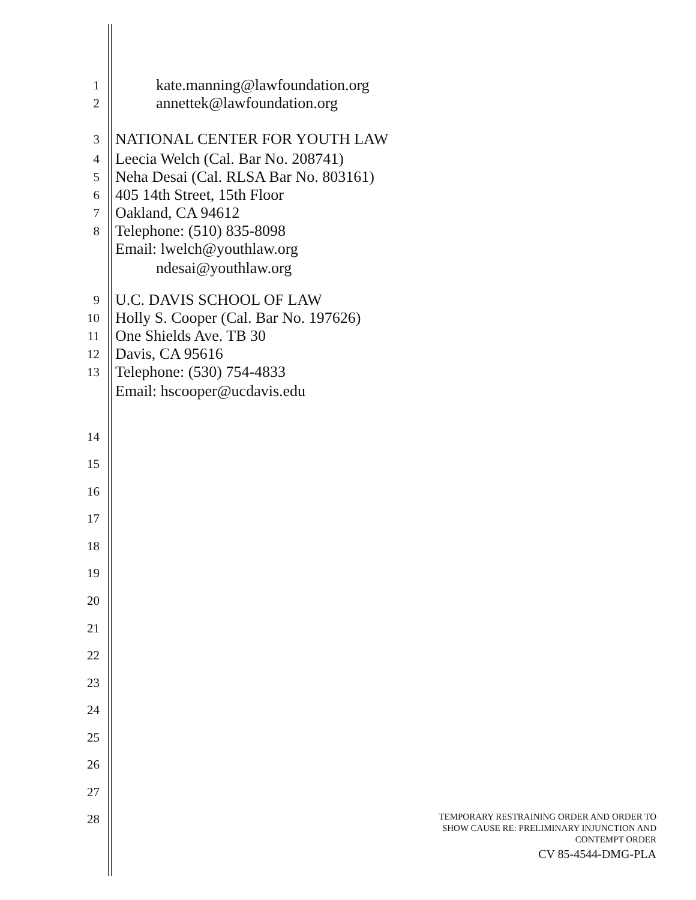1 kate.manning@lawfoundation.org
2 annettek@lawfoundation.org
3 NATIONAL CENTER FOR YOUTH LAW
4 Leecia Welch (Cal. Bar No. 208741)
5 Neha Desai (Cal. RLSA Bar No. 803161)
6 405 14th Street, 15th Floor
7 Oakland, CA 94612
8 Telephone: (510) 835-8098
Email: lwelch@youthlaw.org
ndesai@youthlaw.org
9 U.C. DAVIS SCHOOL OF LAW
10 Holly S. Cooper (Cal. Bar No. 197626)
11 One Shields Ave. TB 30
12 Davis, CA 95616
13 Telephone: (530) 754-4833
Email: hscooper@ucdavis.edu
14
15
16
17
18
19
20
21
22
23
24
25
26
27
28
TEMPORARY RESTRAINING ORDER AND ORDER TO
SHOW CAUSE RE: PRELIMINARY INJUNCTION AND
CONTEMPT ORDER
CV 85-4544-DMG-PLA